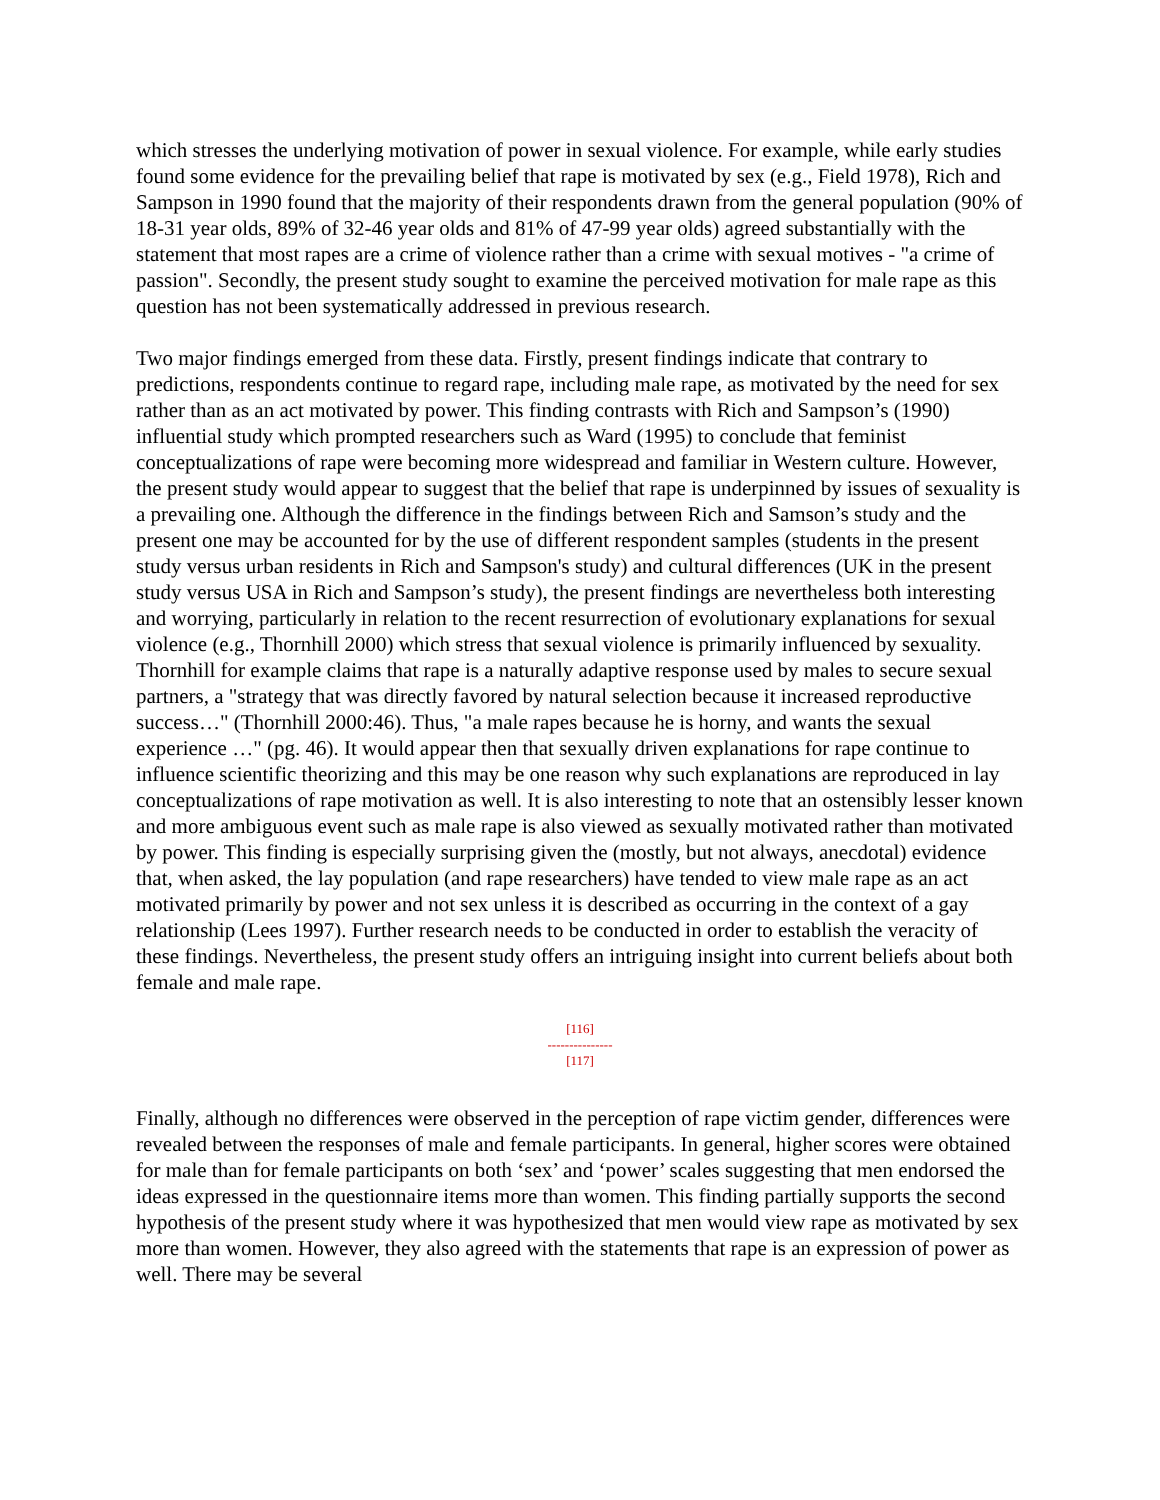which stresses the underlying motivation of power in sexual violence. For example, while early studies found some evidence for the prevailing belief that rape is motivated by sex (e.g., Field 1978), Rich and Sampson in 1990 found that the majority of their respondents drawn from the general population (90% of 18-31 year olds, 89% of 32-46 year olds and 81% of 47-99 year olds) agreed substantially with the statement that most rapes are a crime of violence rather than a crime with sexual motives - "a crime of passion". Secondly, the present study sought to examine the perceived motivation for male rape as this question has not been systematically addressed in previous research.
Two major findings emerged from these data. Firstly, present findings indicate that contrary to predictions, respondents continue to regard rape, including male rape, as motivated by the need for sex rather than as an act motivated by power. This finding contrasts with Rich and Sampson’s (1990) influential study which prompted researchers such as Ward (1995) to conclude that feminist conceptualizations of rape were becoming more widespread and familiar in Western culture. However, the present study would appear to suggest that the belief that rape is underpinned by issues of sexuality is a prevailing one. Although the difference in the findings between Rich and Samson’s study and the present one may be accounted for by the use of different respondent samples (students in the present study versus urban residents in Rich and Sampson's study) and cultural differences (UK in the present study versus USA in Rich and Sampson’s study), the present findings are nevertheless both interesting and worrying, particularly in relation to the recent resurrection of evolutionary explanations for sexual violence (e.g., Thornhill 2000) which stress that sexual violence is primarily influenced by sexuality. Thornhill for example claims that rape is a naturally adaptive response used by males to secure sexual partners, a "strategy that was directly favored by natural selection because it increased reproductive success…" (Thornhill 2000:46). Thus, "a male rapes because he is horny, and wants the sexual experience …" (pg. 46). It would appear then that sexually driven explanations for rape continue to influence scientific theorizing and this may be one reason why such explanations are reproduced in lay conceptualizations of rape motivation as well. It is also interesting to note that an ostensibly lesser known and more ambiguous event such as male rape is also viewed as sexually motivated rather than motivated by power. This finding is especially surprising given the (mostly, but not always, anecdotal) evidence that, when asked, the lay population (and rape researchers) have tended to view male rape as an act motivated primarily by power and not sex unless it is described as occurring in the context of a gay relationship (Lees 1997). Further research needs to be conducted in order to establish the veracity of these findings. Nevertheless, the present study offers an intriguing insight into current beliefs about both female and male rape.
[116]
---------------
[117]
Finally, although no differences were observed in the perception of rape victim gender, differences were revealed between the responses of male and female participants. In general, higher scores were obtained for male than for female participants on both ‘sex’ and ‘power’ scales suggesting that men endorsed the ideas expressed in the questionnaire items more than women. This finding partially supports the second hypothesis of the present study where it was hypothesized that men would view rape as motivated by sex more than women. However, they also agreed with the statements that rape is an expression of power as well. There may be several